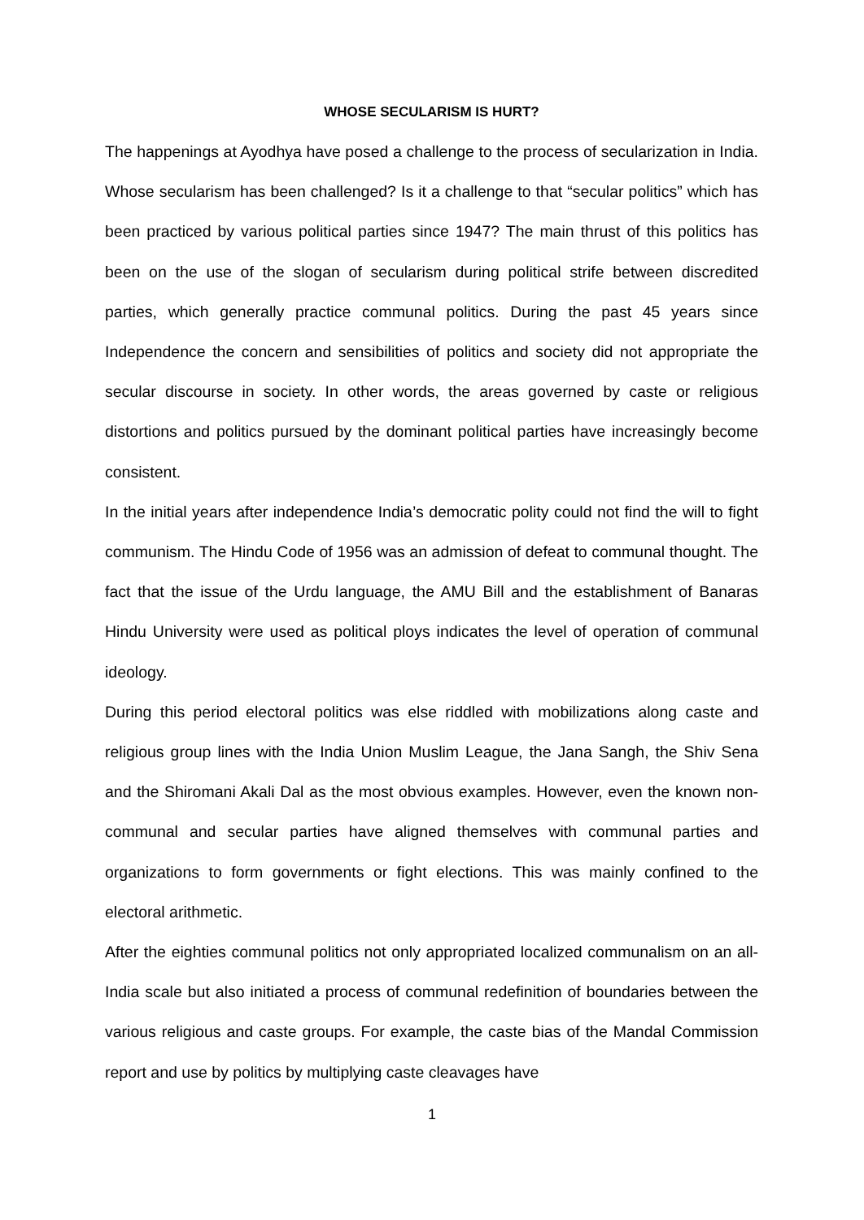WHOSE SECULARISM IS HURT?
The happenings at Ayodhya have posed a challenge to the process of secularization in India. Whose secularism has been challenged? Is it a challenge to that “secular politics” which has been practiced by various political parties since 1947? The main thrust of this politics has been on the use of the slogan of secularism during political strife between discredited parties, which generally practice communal politics. During the past 45 years since Independence the concern and sensibilities of politics and society did not appropriate the secular discourse in society. In other words, the areas governed by caste or religious distortions and politics pursued by the dominant political parties have increasingly become consistent.
In the initial years after independence India’s democratic polity could not find the will to fight communism. The Hindu Code of 1956 was an admission of defeat to communal thought. The fact that the issue of the Urdu language, the AMU Bill and the establishment of Banaras Hindu University were used as political ploys indicates the level of operation of communal ideology.
During this period electoral politics was else riddled with mobilizations along caste and religious group lines with the India Union Muslim League, the Jana Sangh, the Shiv Sena and the Shiromani Akali Dal as the most obvious examples. However, even the known non-communal and secular parties have aligned themselves with communal parties and organizations to form governments or fight elections. This was mainly confined to the electoral arithmetic.
After the eighties communal politics not only appropriated localized communalism on an all-India scale but also initiated a process of communal redefinition of boundaries between the various religious and caste groups. For example, the caste bias of the Mandal Commission report and use by politics by multiplying caste cleavages have
1